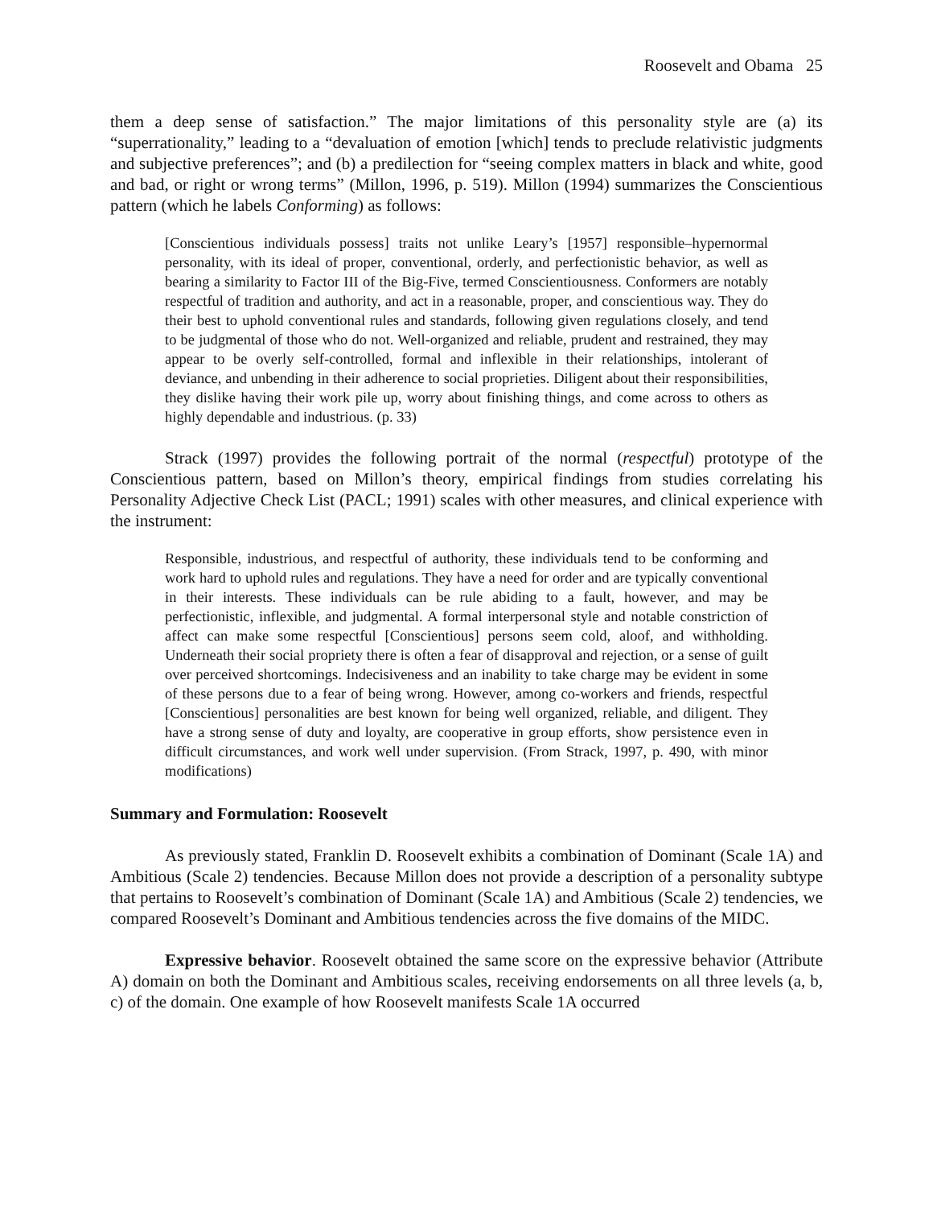Roosevelt and Obama 25
them a deep sense of satisfaction.” The major limitations of this personality style are (a) its “superrationality,” leading to a “devaluation of emotion [which] tends to preclude relativistic judgments and subjective preferences”; and (b) a predilection for “seeing complex matters in black and white, good and bad, or right or wrong terms” (Millon, 1996, p. 519). Millon (1994) summarizes the Conscientious pattern (which he labels Conforming) as follows:
[Conscientious individuals possess] traits not unlike Leary’s [1957] responsible–hypernormal personality, with its ideal of proper, conventional, orderly, and perfectionistic behavior, as well as bearing a similarity to Factor III of the Big-Five, termed Conscientiousness. Conformers are notably respectful of tradition and authority, and act in a reasonable, proper, and conscientious way. They do their best to uphold conventional rules and standards, following given regulations closely, and tend to be judgmental of those who do not. Well-organized and reliable, prudent and restrained, they may appear to be overly self-controlled, formal and inflexible in their relationships, intolerant of deviance, and unbending in their adherence to social proprieties. Diligent about their responsibilities, they dislike having their work pile up, worry about finishing things, and come across to others as highly dependable and industrious. (p. 33)
Strack (1997) provides the following portrait of the normal (respectful) prototype of the Conscientious pattern, based on Millon’s theory, empirical findings from studies correlating his Personality Adjective Check List (PACL; 1991) scales with other measures, and clinical experience with the instrument:
Responsible, industrious, and respectful of authority, these individuals tend to be conforming and work hard to uphold rules and regulations. They have a need for order and are typically conventional in their interests. These individuals can be rule abiding to a fault, however, and may be perfectionistic, inflexible, and judgmental. A formal interpersonal style and notable constriction of affect can make some respectful [Conscientious] persons seem cold, aloof, and withholding. Underneath their social propriety there is often a fear of disapproval and rejection, or a sense of guilt over perceived shortcomings. Indecisiveness and an inability to take charge may be evident in some of these persons due to a fear of being wrong. However, among co-workers and friends, respectful [Conscientious] personalities are best known for being well organized, reliable, and diligent. They have a strong sense of duty and loyalty, are cooperative in group efforts, show persistence even in difficult circumstances, and work well under supervision. (From Strack, 1997, p. 490, with minor modifications)
Summary and Formulation: Roosevelt
As previously stated, Franklin D. Roosevelt exhibits a combination of Dominant (Scale 1A) and Ambitious (Scale 2) tendencies. Because Millon does not provide a description of a personality subtype that pertains to Roosevelt’s combination of Dominant (Scale 1A) and Ambitious (Scale 2) tendencies, we compared Roosevelt’s Dominant and Ambitious tendencies across the five domains of the MIDC.
Expressive behavior. Roosevelt obtained the same score on the expressive behavior (Attribute A) domain on both the Dominant and Ambitious scales, receiving endorsements on all three levels (a, b, c) of the domain. One example of how Roosevelt manifests Scale 1A occurred